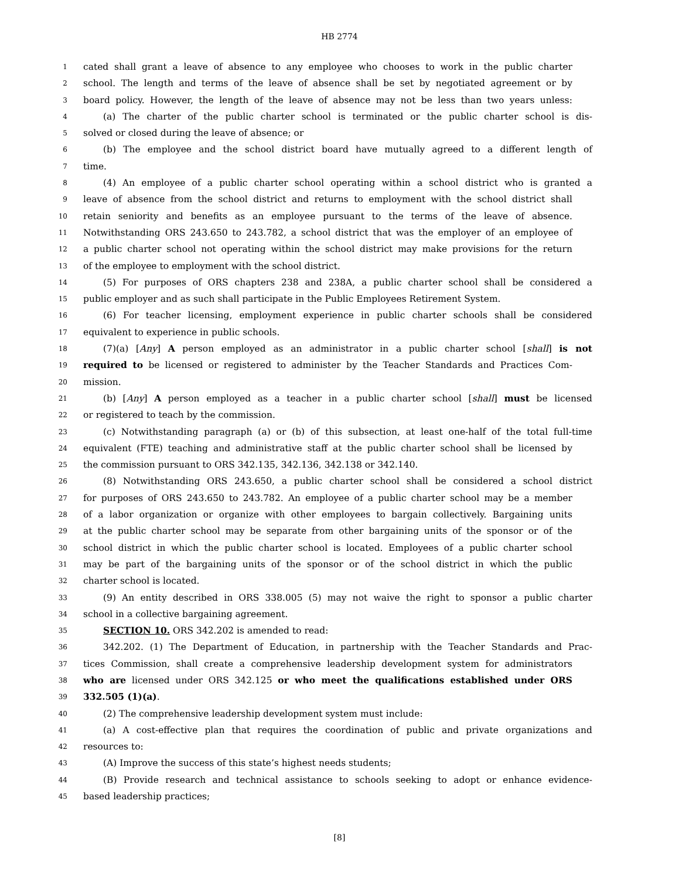HB 2774
1 cated shall grant a leave of absence to any employee who chooses to work in the public charter
2 school. The length and terms of the leave of absence shall be set by negotiated agreement or by
3 board policy. However, the length of the leave of absence may not be less than two years unless:
4 (a) The charter of the public charter school is terminated or the public charter school is dis-
5 solved or closed during the leave of absence; or
6 (b) The employee and the school district board have mutually agreed to a different length of
7 time.
8 (4) An employee of a public charter school operating within a school district who is granted a
9 leave of absence from the school district and returns to employment with the school district shall
10 retain seniority and benefits as an employee pursuant to the terms of the leave of absence.
11 Notwithstanding ORS 243.650 to 243.782, a school district that was the employer of an employee of
12 a public charter school not operating within the school district may make provisions for the return
13 of the employee to employment with the school district.
14 (5) For purposes of ORS chapters 238 and 238A, a public charter school shall be considered a
15 public employer and as such shall participate in the Public Employees Retirement System.
16 (6) For teacher licensing, employment experience in public charter schools shall be considered
17 equivalent to experience in public schools.
18 (7)(a) [Any] A person employed as an administrator in a public charter school [shall] is not
19 required to be licensed or registered to administer by the Teacher Standards and Practices Com-
20 mission.
21 (b) [Any] A person employed as a teacher in a public charter school [shall] must be licensed
22 or registered to teach by the commission.
23 (c) Notwithstanding paragraph (a) or (b) of this subsection, at least one-half of the total full-time
24 equivalent (FTE) teaching and administrative staff at the public charter school shall be licensed by
25 the commission pursuant to ORS 342.135, 342.136, 342.138 or 342.140.
26 (8) Notwithstanding ORS 243.650, a public charter school shall be considered a school district
27 for purposes of ORS 243.650 to 243.782. An employee of a public charter school may be a member
28 of a labor organization or organize with other employees to bargain collectively. Bargaining units
29 at the public charter school may be separate from other bargaining units of the sponsor or of the
30 school district in which the public charter school is located. Employees of a public charter school
31 may be part of the bargaining units of the sponsor or of the school district in which the public
32 charter school is located.
33 (9) An entity described in ORS 338.005 (5) may not waive the right to sponsor a public charter
34 school in a collective bargaining agreement.
35 SECTION 10. ORS 342.202 is amended to read:
36 342.202. (1) The Department of Education, in partnership with the Teacher Standards and Prac-
37 tices Commission, shall create a comprehensive leadership development system for administrators
38 who are licensed under ORS 342.125 or who meet the qualifications established under ORS
39 332.505 (1)(a).
40 (2) The comprehensive leadership development system must include:
41 (a) A cost-effective plan that requires the coordination of public and private organizations and
42 resources to:
43 (A) Improve the success of this state’s highest needs students;
44 (B) Provide research and technical assistance to schools seeking to adopt or enhance evidence-
45 based leadership practices;
[8]